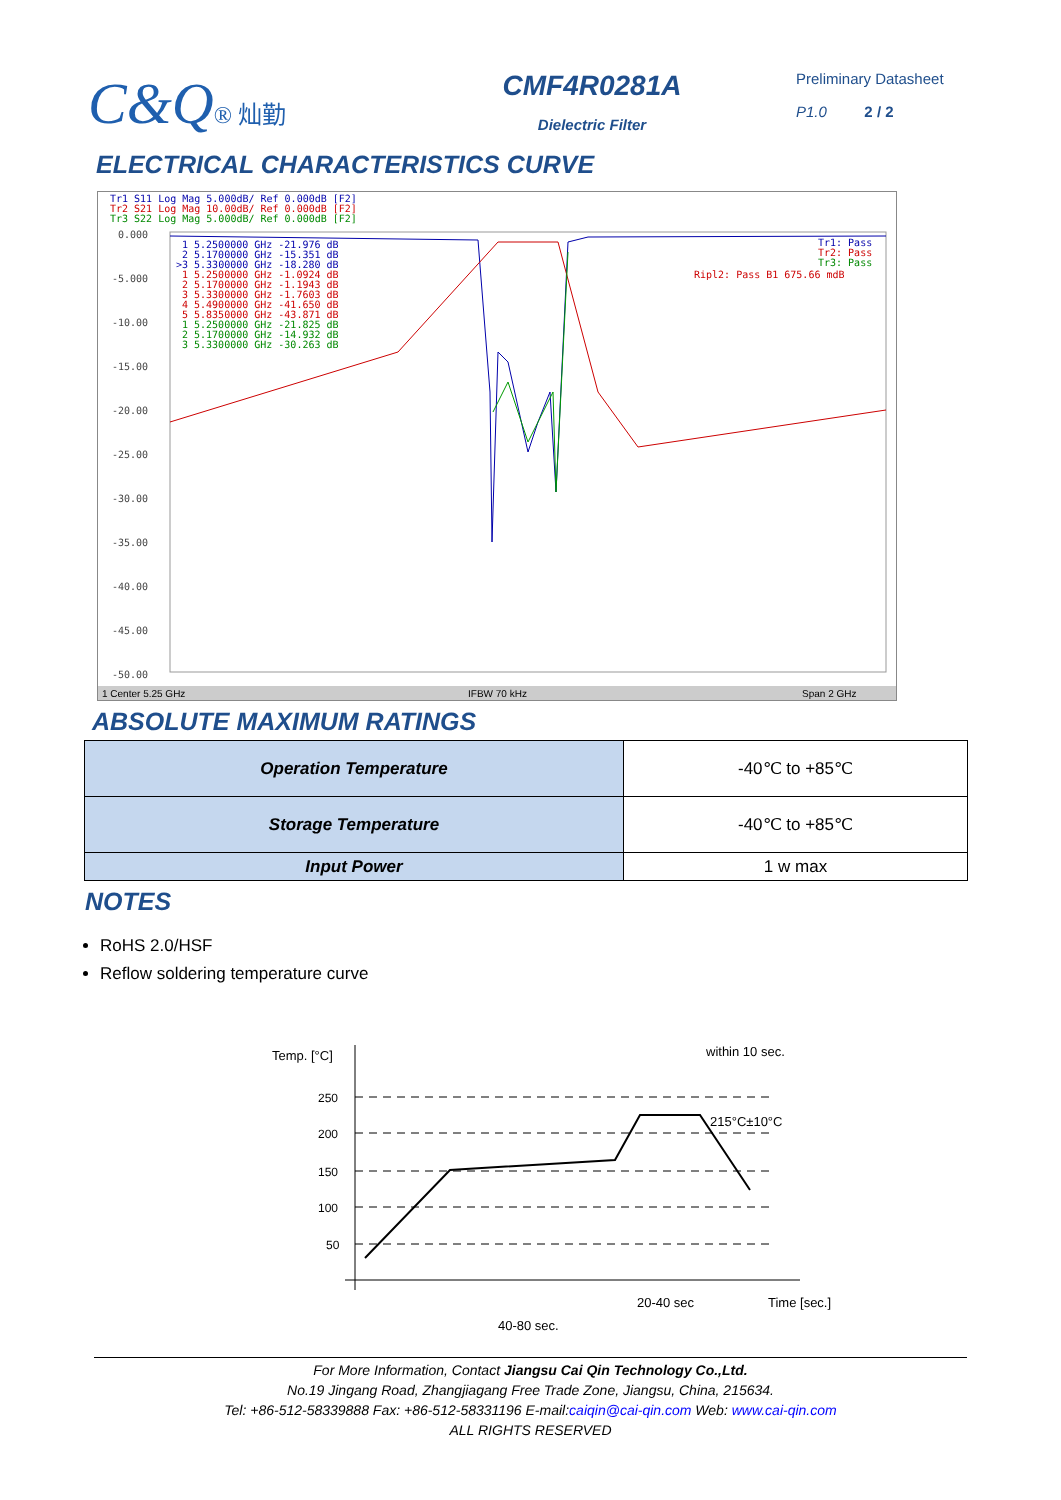C&Q® 灿勤
CMF4R0281A
Dielectric Filter
Preliminary Datasheet
P1.0 2 / 2
ELECTRICAL CHARACTERISTICS CURVE
Tr1 S11 Log Mag 5.000dB/ Ref 0.000dB [F2]
Tr2 S21 Log Mag 10.00dB/ Ref 0.000dB [F2]
Tr3 S22 Log Mag 5.000dB/ Ref 0.000dB [F2]
0.000
-5.000
-10.00
-15.00
-20.00
-25.00
-30.00
-35.00
-40.00
-45.00
-50.00
1 5.2500000 GHz -21.976 dB
2 5.1700000 GHz -15.351 dB
>3 5.3300000 GHz -18.280 dB
1 5.2500000 GHz -1.0924 dB
2 5.1700000 GHz -1.1943 dB
3 5.3300000 GHz -1.7603 dB
4 5.4900000 GHz -41.650 dB
5 5.8350000 GHz -43.871 dB
1 5.2500000 GHz -21.825 dB
2 5.1700000 GHz -14.932 dB
3 5.3300000 GHz -30.263 dB
Tr1: Pass
Tr2: Pass
Tr3: Pass
Ripl2: Pass B1 675.66 mdB
1 Center 5.25 GHz
IFBW 70 kHz
Span 2 GHz
ABSOLUTE MAXIMUM RATINGS
| Operation Temperature | -40℃ to +85℃ |
| Storage Temperature | -40℃ to +85℃ |
| Input Power | 1 w max |
NOTES
RoHS 2.0/HSF
Reflow soldering temperature curve
Temp. [°C]
250
200
150
100
50
within 10 sec.
215°C±10°C
20-40 sec
Time [sec.]
40-80 sec.
For More Information, Contact Jiangsu Cai Qin Technology Co.,Ltd.
No.19 Jingang Road, Zhangjiagang Free Trade Zone, Jiangsu, China, 215634.
Tel: +86-512-58339888 Fax: +86-512-58331196 E-mail:caiqin@cai-qin.com Web: www.cai-qin.com
ALL RIGHTS RESERVED